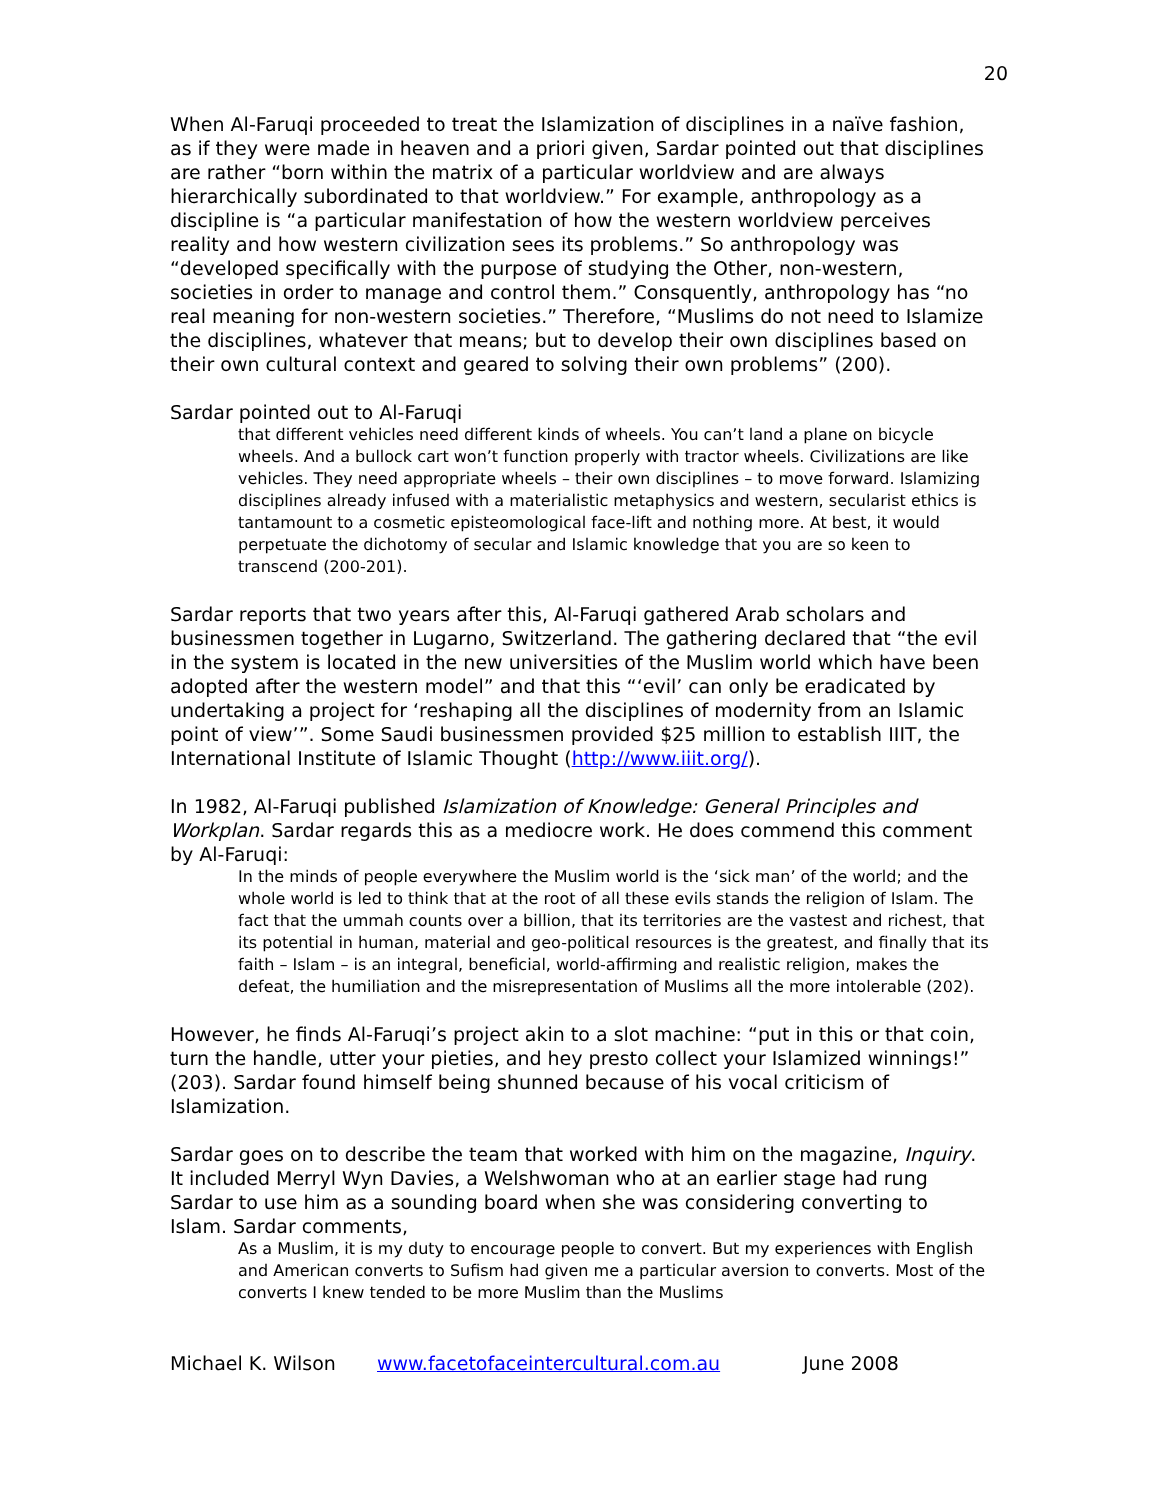20
When Al-Faruqi proceeded to treat the Islamization of disciplines in a naïve fashion, as if they were made in heaven and a priori given, Sardar pointed out that disciplines are rather “born within the matrix of a particular worldview and are always hierarchically subordinated to that worldview.” For example, anthropology as a discipline is “a particular manifestation of how the western worldview perceives reality and how western civilization sees its problems.” So anthropology was “developed specifically with the purpose of studying the Other, non-western, societies in order to manage and control them.” Consquently, anthropology has “no real meaning for non-western societies.” Therefore, “Muslims do not need to Islamize the disciplines, whatever that means; but to develop their own disciplines based on their own cultural context and geared to solving their own problems” (200).
Sardar pointed out to Al-Faruqi
that different vehicles need different kinds of wheels. You can’t land a plane on bicycle wheels. And a bullock cart won’t function properly with tractor wheels. Civilizations are like vehicles. They need appropriate wheels – their own disciplines – to move forward. Islamizing disciplines already infused with a materialistic metaphysics and western, secularist ethics is tantamount to a cosmetic episteomological face-lift and nothing more. At best, it would perpetuate the dichotomy of secular and Islamic knowledge that you are so keen to transcend (200-201).
Sardar reports that two years after this, Al-Faruqi gathered Arab scholars and businessmen together in Lugarno, Switzerland. The gathering declared that “the evil in the system is located in the new universities of the Muslim world which have been adopted after the western model” and that this “‘evil’ can only be eradicated by undertaking a project for ‘reshaping all the disciplines of modernity from an Islamic point of view’”. Some Saudi businessmen provided $25 million to establish IIIT, the International Institute of Islamic Thought (http://www.iiit.org/).
In 1982, Al-Faruqi published Islamization of Knowledge: General Principles and Workplan. Sardar regards this as a mediocre work. He does commend this comment by Al-Faruqi:
In the minds of people everywhere the Muslim world is the ‘sick man’ of the world; and the whole world is led to think that at the root of all these evils stands the religion of Islam. The fact that the ummah counts over a billion, that its territories are the vastest and richest, that its potential in human, material and geo-political resources is the greatest, and finally that its faith – Islam – is an integral, beneficial, world-affirming and realistic religion, makes the defeat, the humiliation and the misrepresentation of Muslims all the more intolerable (202).
However, he finds Al-Faruqi’s project akin to a slot machine: “put in this or that coin, turn the handle, utter your pieties, and hey presto collect your Islamized winnings!” (203). Sardar found himself being shunned because of his vocal criticism of Islamization.
Sardar goes on to describe the team that worked with him on the magazine, Inquiry. It included Merryl Wyn Davies, a Welshwoman who at an earlier stage had rung Sardar to use him as a sounding board when she was considering converting to Islam. Sardar comments,
As a Muslim, it is my duty to encourage people to convert. But my experiences with English and American converts to Sufism had given me a particular aversion to converts. Most of the converts I knew tended to be more Muslim than the Muslims
Michael K. Wilson www.facetofaceintercultural.com.au June 2008